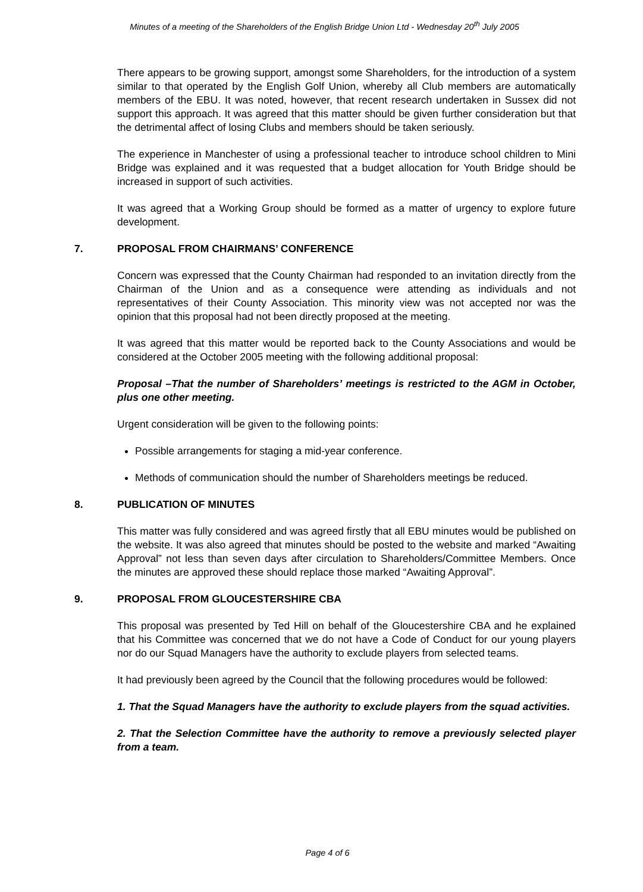Minutes of a meeting of the Shareholders of the English Bridge Union Ltd - Wednesday 20<sup>th</sup> July 2005
There appears to be growing support, amongst some Shareholders, for the introduction of a system similar to that operated by the English Golf Union, whereby all Club members are automatically members of the EBU. It was noted, however, that recent research undertaken in Sussex did not support this approach. It was agreed that this matter should be given further consideration but that the detrimental affect of losing Clubs and members should be taken seriously.
The experience in Manchester of using a professional teacher to introduce school children to Mini Bridge was explained and it was requested that a budget allocation for Youth Bridge should be increased in support of such activities.
It was agreed that a Working Group should be formed as a matter of urgency to explore future development.
7. PROPOSAL FROM CHAIRMANS’ CONFERENCE
Concern was expressed that the County Chairman had responded to an invitation directly from the Chairman of the Union and as a consequence were attending as individuals and not representatives of their County Association. This minority view was not accepted nor was the opinion that this proposal had not been directly proposed at the meeting.
It was agreed that this matter would be reported back to the County Associations and would be considered at the October 2005 meeting with the following additional proposal:
Proposal –That the number of Shareholders’ meetings is restricted to the AGM in October, plus one other meeting.
Urgent consideration will be given to the following points:
Possible arrangements for staging a mid-year conference.
Methods of communication should the number of Shareholders meetings be reduced.
8. PUBLICATION OF MINUTES
This matter was fully considered and was agreed firstly that all EBU minutes would be published on the website. It was also agreed that minutes should be posted to the website and marked “Awaiting Approval” not less than seven days after circulation to Shareholders/Committee Members. Once the minutes are approved these should replace those marked “Awaiting Approval”.
9. PROPOSAL FROM GLOUCESTERSHIRE CBA
This proposal was presented by Ted Hill on behalf of the Gloucestershire CBA and he explained that his Committee was concerned that we do not have a Code of Conduct for our young players nor do our Squad Managers have the authority to exclude players from selected teams.
It had previously been agreed by the Council that the following procedures would be followed:
1. That the Squad Managers have the authority to exclude players from the squad activities.
2. That the Selection Committee have the authority to remove a previously selected player from a team.
Page 4 of 6